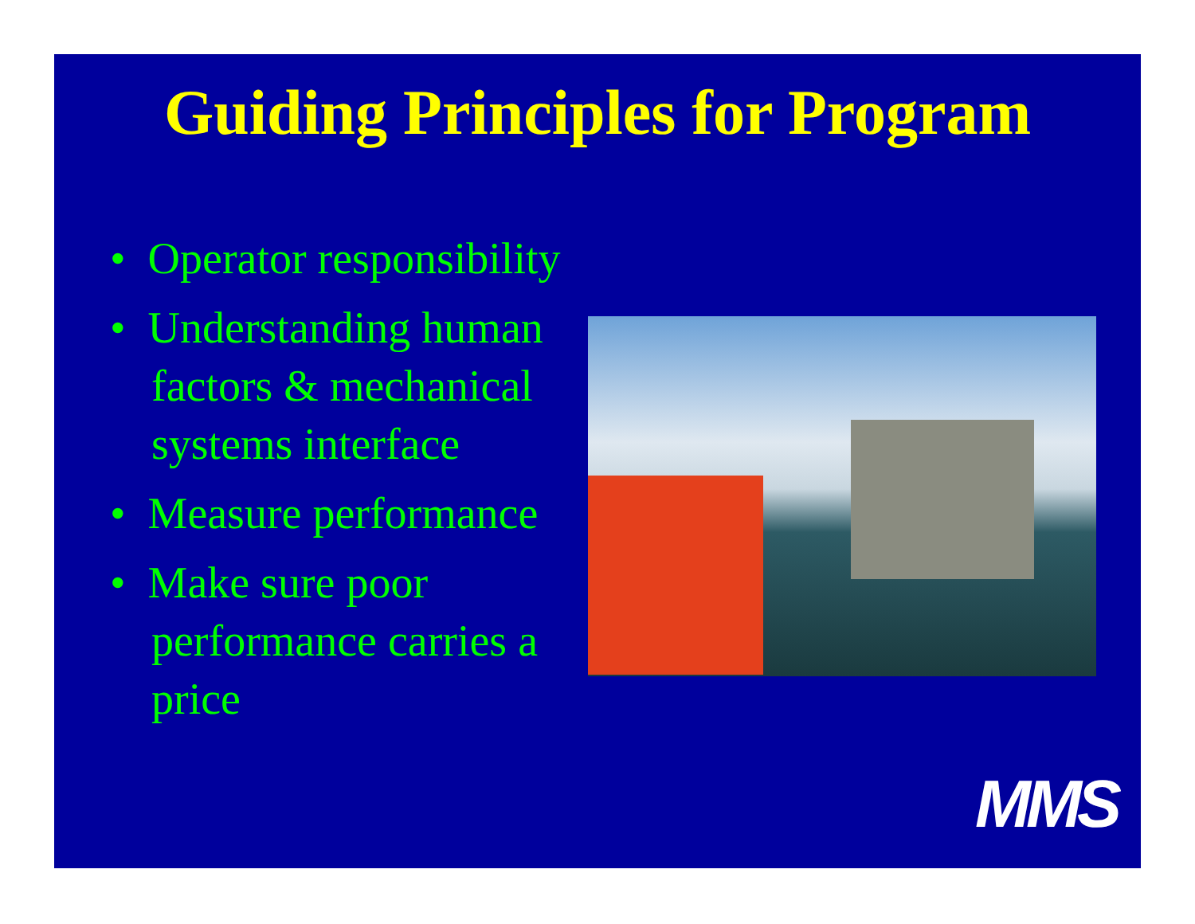Guiding Principles for Program
• Operator responsibility
• Understanding human factors & mechanical systems interface
• Measure performance
• Make sure poor performance carries a price
MMS